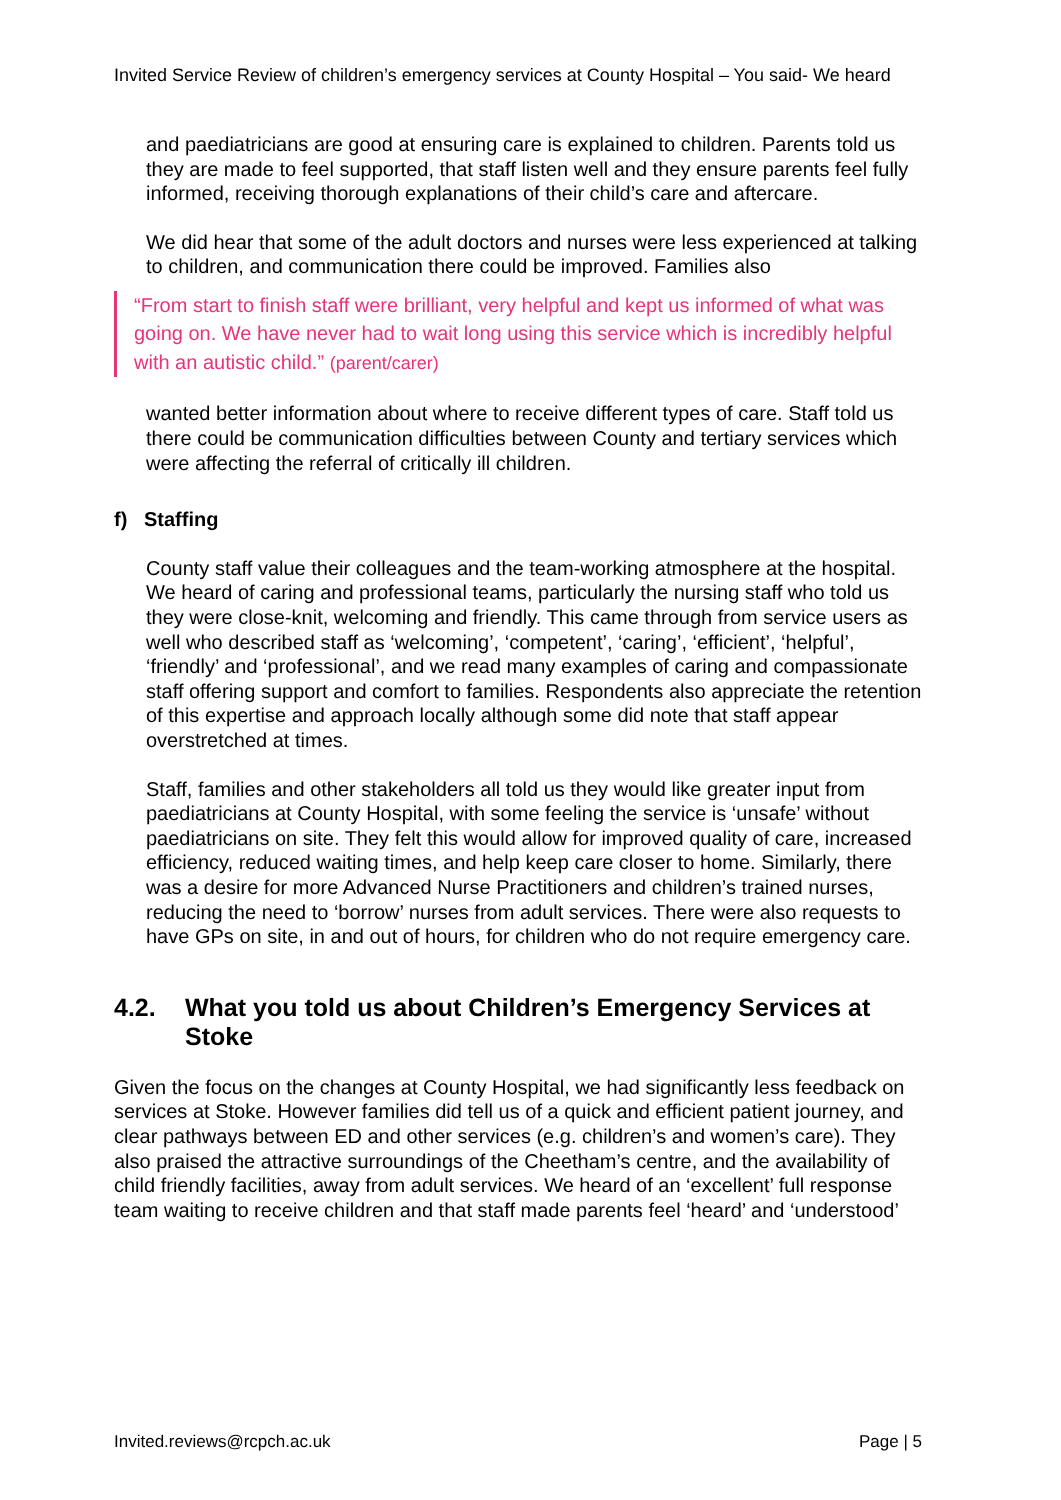Invited Service Review of children’s emergency services at County Hospital – You said- We heard
and paediatricians are good at ensuring care is explained to children. Parents told us they are made to feel supported, that staff listen well and they ensure parents feel fully informed, receiving thorough explanations of their child’s care and aftercare.
We did hear that some of the adult doctors and nurses were less experienced at talking to children, and communication there could be improved. Families also
“From start to finish staff were brilliant, very helpful and kept us informed of what was going on. We have never had to wait long using this service which is incredibly helpful with an autistic child.” (parent/carer)
wanted better information about where to receive different types of care. Staff told us there could be communication difficulties between County and tertiary services which were affecting the referral of critically ill children.
f) Staffing
County staff value their colleagues and the team-working atmosphere at the hospital. We heard of caring and professional teams, particularly the nursing staff who told us they were close-knit, welcoming and friendly. This came through from service users as well who described staff as ‘welcoming’, ‘competent’, ‘caring’, ‘efficient’, ‘helpful’, ‘friendly’ and ‘professional’, and we read many examples of caring and compassionate staff offering support and comfort to families. Respondents also appreciate the retention of this expertise and approach locally although some did note that staff appear overstretched at times.
Staff, families and other stakeholders all told us they would like greater input from paediatricians at County Hospital, with some feeling the service is ‘unsafe’ without paediatricians on site. They felt this would allow for improved quality of care, increased efficiency, reduced waiting times, and help keep care closer to home. Similarly, there was a desire for more Advanced Nurse Practitioners and children’s trained nurses, reducing the need to ‘borrow’ nurses from adult services. There were also requests to have GPs on site, in and out of hours, for children who do not require emergency care.
4.2. What you told us about Children’s Emergency Services at Stoke
Given the focus on the changes at County Hospital, we had significantly less feedback on services at Stoke. However families did tell us of a quick and efficient patient journey, and clear pathways between ED and other services (e.g. children’s and women’s care). They also praised the attractive surroundings of the Cheetham’s centre, and the availability of child friendly facilities, away from adult services. We heard of an ‘excellent’ full response team waiting to receive children and that staff made parents feel ‘heard’ and ‘understood’
Invited.reviews@rcpch.ac.uk Page | 5